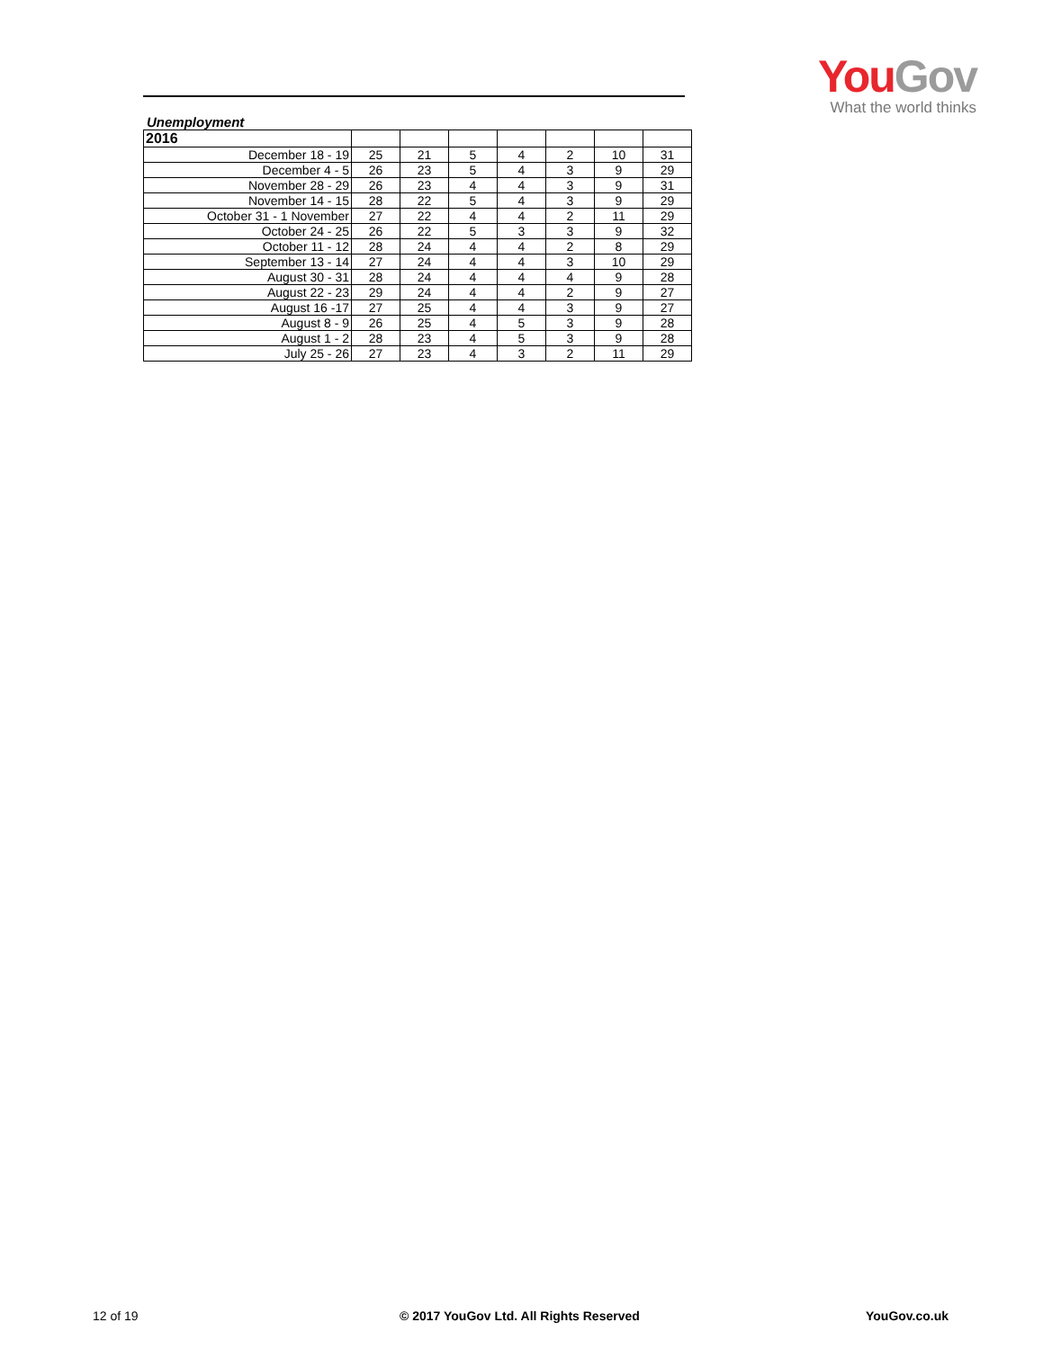You Gov
What the world thinks
Unemployment
| 2016 | | | | | | | |
| December 18 - 19 | 25 | 21 | 5 | 4 | 2 | 10 | 31 |
| December 4 - 5 | 26 | 23 | 5 | 4 | 3 | 9 | 29 |
| November 28 - 29 | 26 | 23 | 4 | 4 | 3 | 9 | 31 |
| November 14 - 15 | 28 | 22 | 5 | 4 | 3 | 9 | 29 |
| October 31 - 1 November | 27 | 22 | 4 | 4 | 2 | 11 | 29 |
| October 24 - 25 | 26 | 22 | 5 | 3 | 3 | 9 | 32 |
| October 11 - 12 | 28 | 24 | 4 | 4 | 2 | 8 | 29 |
| September 13 - 14 | 27 | 24 | 4 | 4 | 3 | 10 | 29 |
| August 30 - 31 | 28 | 24 | 4 | 4 | 4 | 9 | 28 |
| August 22 - 23 | 29 | 24 | 4 | 4 | 2 | 9 | 27 |
| August 16 -17 | 27 | 25 | 4 | 4 | 3 | 9 | 27 |
| August 8 - 9 | 26 | 25 | 4 | 5 | 3 | 9 | 28 |
| August 1 - 2 | 28 | 23 | 4 | 5 | 3 | 9 | 28 |
| July 25 - 26 | 27 | 23 | 4 | 3 | 2 | 11 | 29 |
12 of 19
© 2017 YouGov Ltd. All Rights Reserved
YouGov.co.uk